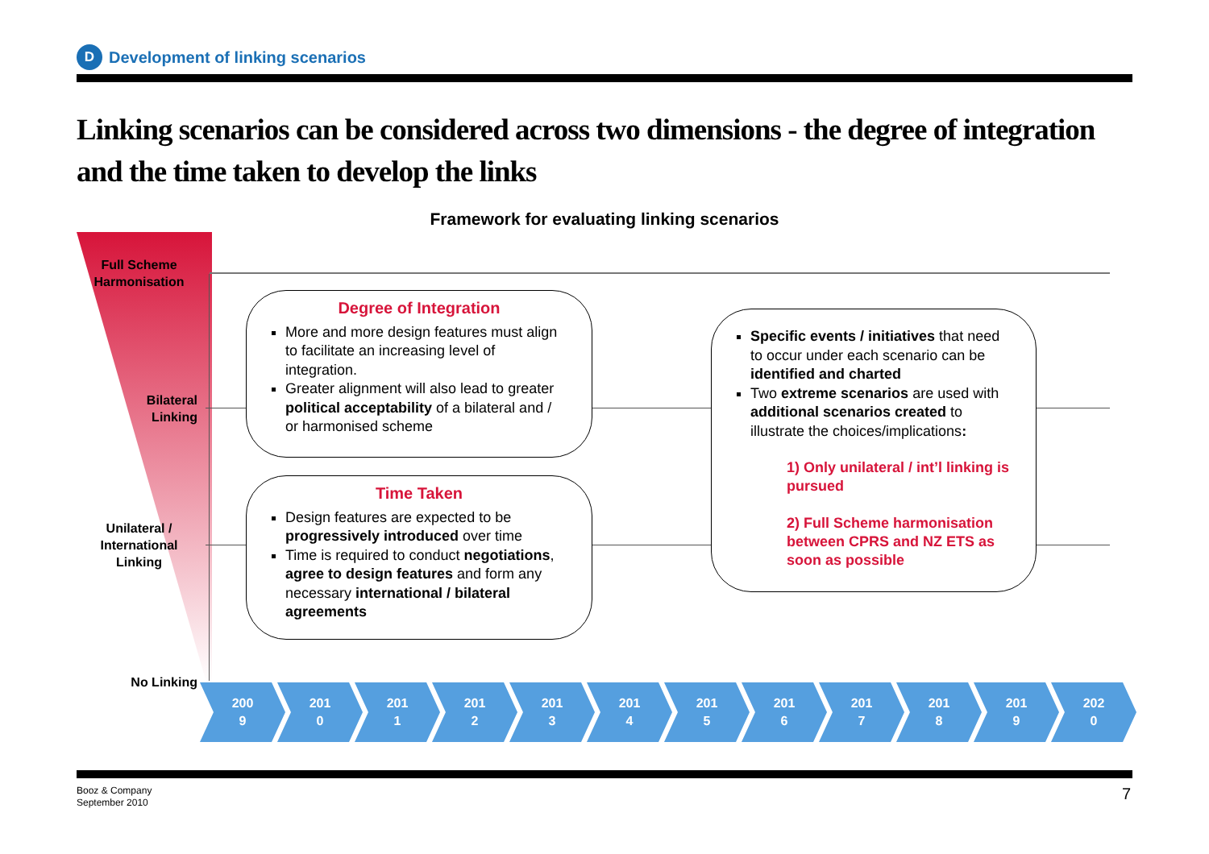D Development of linking scenarios
Linking scenarios can be considered across two dimensions - the degree of integration and the time taken to develop the links
Framework for evaluating linking scenarios
Full Scheme Harmonisation
Bilateral
Linking
Unilateral /
International
Linking
No Linking
Degree of Integration
More and more design features must align to facilitate an increasing level of integration.
Greater alignment will also lead to greater political acceptability of a bilateral and / or harmonised scheme
Time Taken
Design features are expected to be progressively introduced over time
Time is required to conduct negotiations, agree to design features and form any necessary international / bilateral agreements
Specific events / initiatives that need to occur under each scenario can be identified and charted
Two extreme scenarios are used with additional scenarios created to illustrate the choices/implications:
1) Only unilateral / int’l linking is pursued
2) Full Scheme harmonisation between CPRS and NZ ETS as soon as possible
200
9
201
0
201
1
201
2
201
3
201
4
201
5
201
6
201
7
201
8
201
9
202
0
Booz & Company
September 2010
7